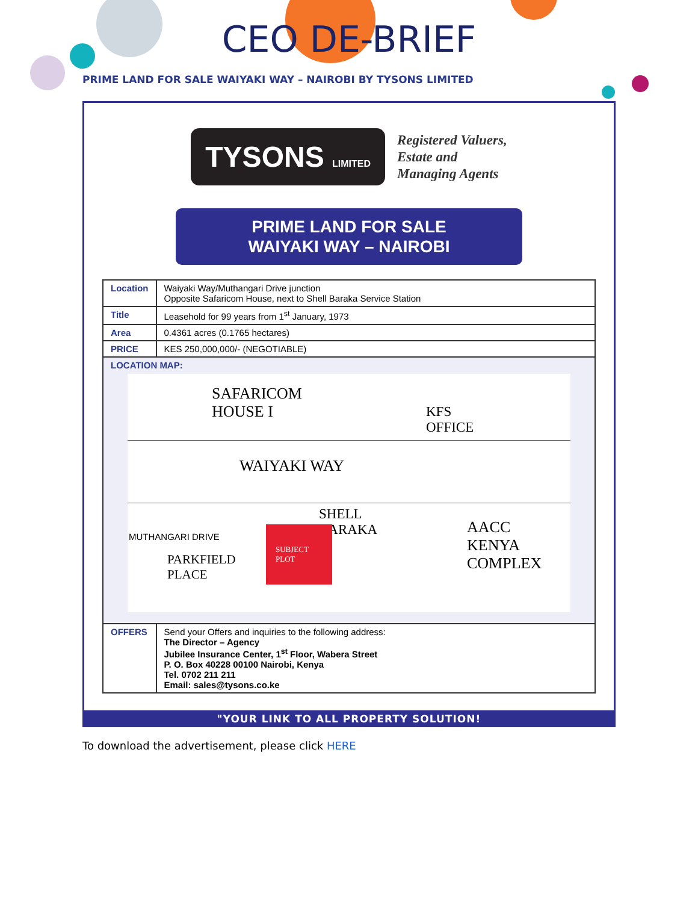CEO DE-BRIEF
PRIME LAND FOR SALE WAIYAKI WAY – NAIROBI BY TYSONS LIMITED
TYSONS LIMITED
Registered Valuers,
Estate and
Managing Agents
PRIME LAND FOR SALE
WAIYAKI WAY – NAIROBI
| Location | Waiyaki Way/Muthangari Drive junction Opposite Safaricom House, next to Shell Baraka Service Station |
| Title | Leasehold for 99 years from 1<sup>st</sup> January, 1973 |
| Area | 0.4361 acres (0.1765 hectares) |
| PRICE | KES 250,000,000/- (NEGOTIABLE) |
| LOCATION MAP: SAFARICOM HOUSE I KFS OFFICE WAIYAKI WAY SHELL BARAKA AACC KENYA COMPLEX SUBJECT PLOT PARKFIELD PLACE MUTHANGARI DRIVE | |
| OFFERS | Send your Offers and inquiries to the following address: The Director – Agency Jubilee Insurance Center, 1<sup>st</sup> Floor, Wabera Street P. O. Box 40228 00100 Nairobi, Kenya Tel. 0702 211 211 Email: sales@tysons.co.ke |
"YOUR LINK TO ALL PROPERTY SOLUTION!
To download the advertisement, please click HERE